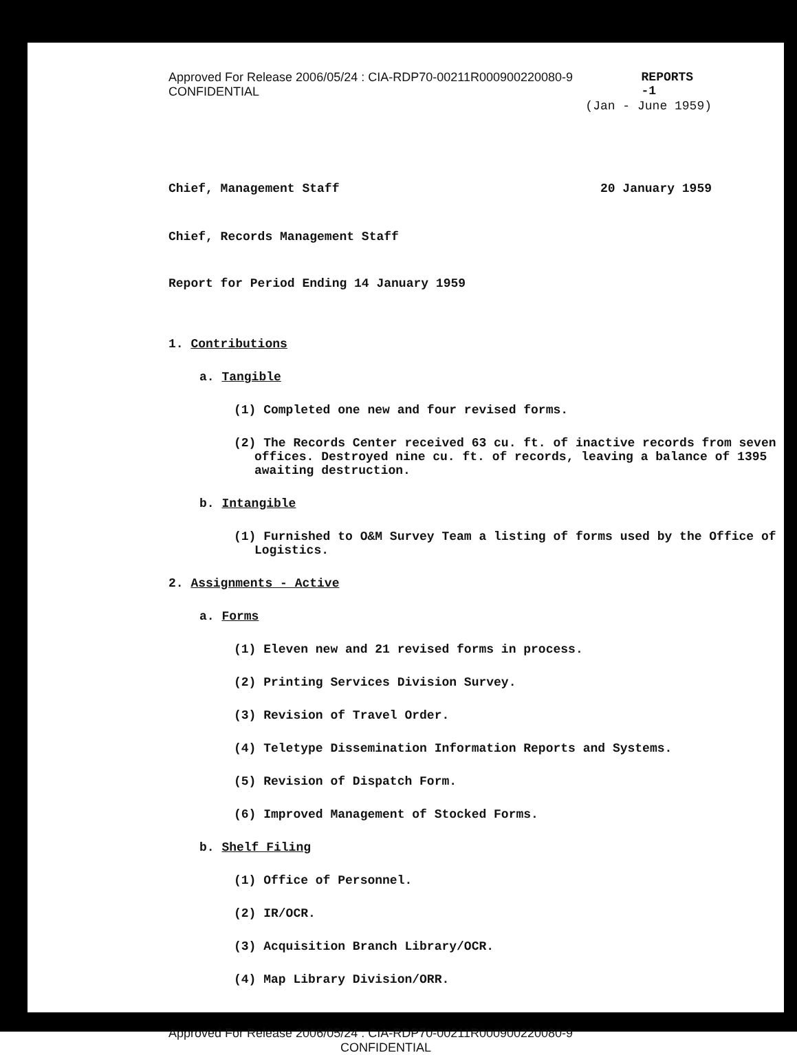Approved For Release 2006/05/24 : CIA-RDP70-00211R000900220080-9 CONFIDENTIAL REPORTS -1
(Jan - June 1959)
Chief, Management Staff 20 January 1959
Chief, Records Management Staff
Report for Period Ending 14 January 1959
1. Contributions
a. Tangible
(1) Completed one new and four revised forms.
(2) The Records Center received 63 cu. ft. of inactive records from seven offices. Destroyed nine cu. ft. of records, leaving a balance of 1395 awaiting destruction.
b. Intangible
(1) Furnished to O&M Survey Team a listing of forms used by the Office of Logistics.
2. Assignments - Active
a. Forms
(1) Eleven new and 21 revised forms in process.
(2) Printing Services Division Survey.
(3) Revision of Travel Order.
(4) Teletype Dissemination Information Reports and Systems.
(5) Revision of Dispatch Form.
(6) Improved Management of Stocked Forms.
b. Shelf Filing
(1) Office of Personnel.
(2) IR/OCR.
(3) Acquisition Branch Library/OCR.
(4) Map Library Division/ORR.
Approved For Release 2006/05/24 : CIA-RDP70-00211R000900220080-9
CONFIDENTIAL